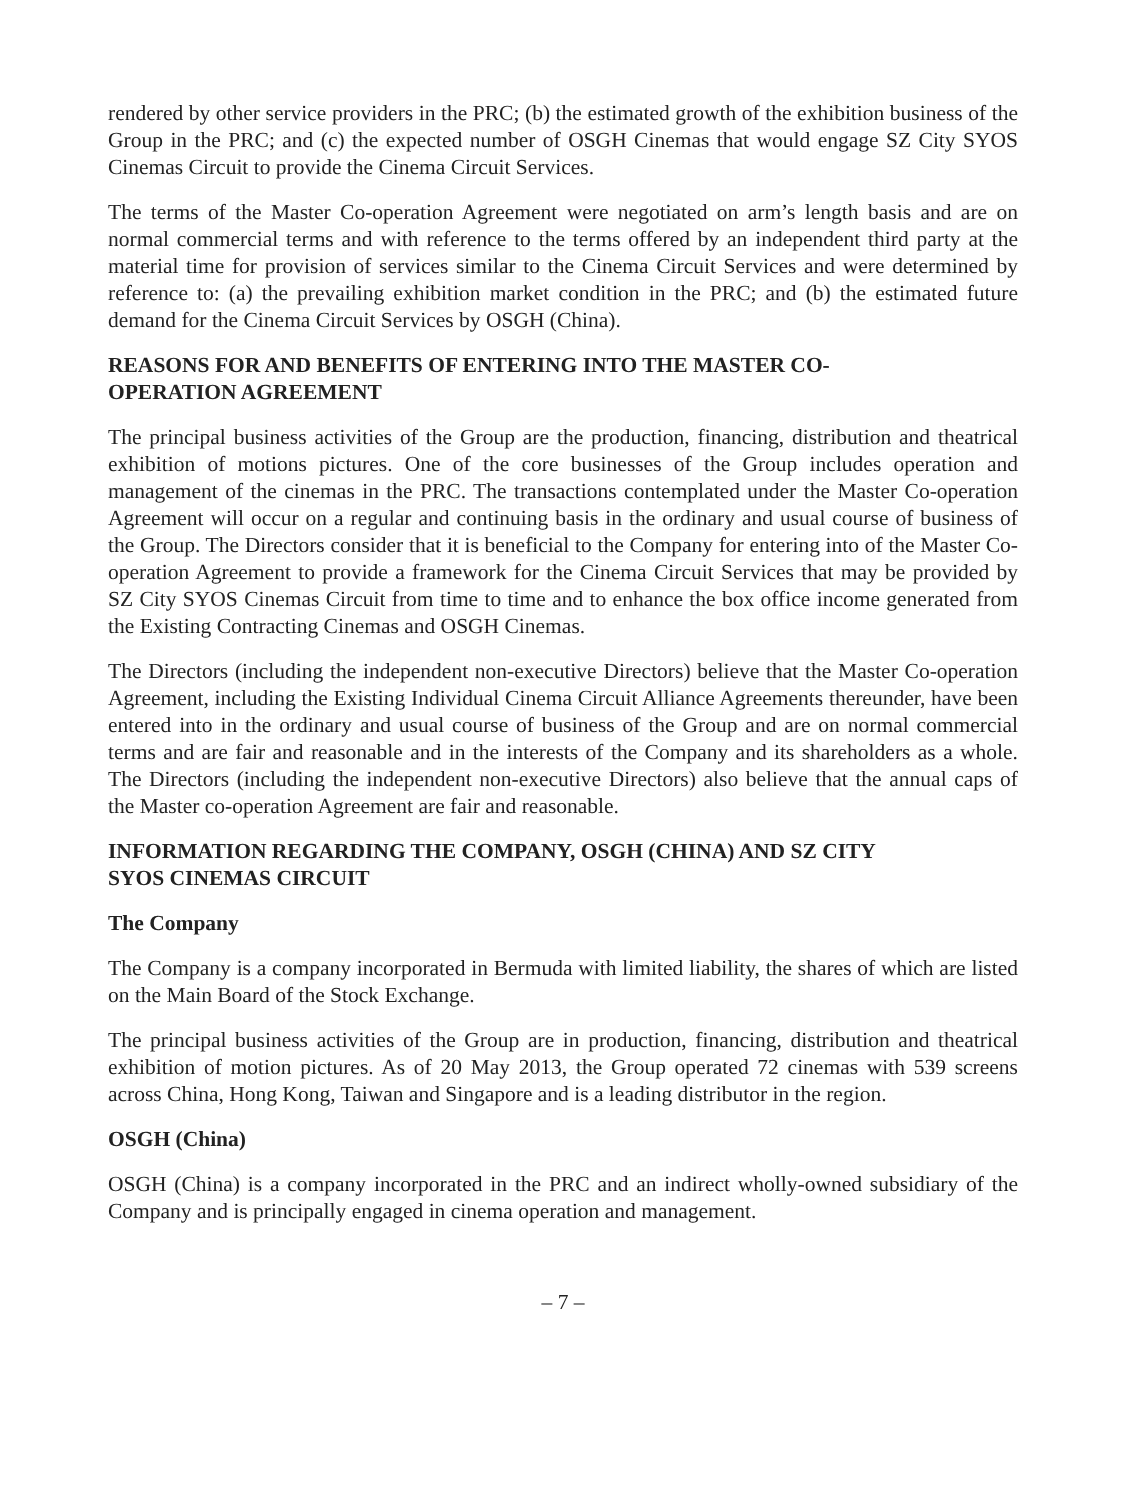rendered by other service providers in the PRC; (b) the estimated growth of the exhibition business of the Group in the PRC; and (c) the expected number of OSGH Cinemas that would engage SZ City SYOS Cinemas Circuit to provide the Cinema Circuit Services.
The terms of the Master Co-operation Agreement were negotiated on arm’s length basis and are on normal commercial terms and with reference to the terms offered by an independent third party at the material time for provision of services similar to the Cinema Circuit Services and were determined by reference to: (a) the prevailing exhibition market condition in the PRC; and (b) the estimated future demand for the Cinema Circuit Services by OSGH (China).
REASONS FOR AND BENEFITS OF ENTERING INTO THE MASTER CO-
OPERATION AGREEMENT
The principal business activities of the Group are the production, financing, distribution and theatrical exhibition of motions pictures. One of the core businesses of the Group includes operation and management of the cinemas in the PRC. The transactions contemplated under the Master Co-operation Agreement will occur on a regular and continuing basis in the ordinary and usual course of business of the Group. The Directors consider that it is beneficial to the Company for entering into of the Master Co-operation Agreement to provide a framework for the Cinema Circuit Services that may be provided by SZ City SYOS Cinemas Circuit from time to time and to enhance the box office income generated from the Existing Contracting Cinemas and OSGH Cinemas.
The Directors (including the independent non-executive Directors) believe that the Master Co-operation Agreement, including the Existing Individual Cinema Circuit Alliance Agreements thereunder, have been entered into in the ordinary and usual course of business of the Group and are on normal commercial terms and are fair and reasonable and in the interests of the Company and its shareholders as a whole. The Directors (including the independent non-executive Directors) also believe that the annual caps of the Master co-operation Agreement are fair and reasonable.
INFORMATION REGARDING THE COMPANY, OSGH (CHINA) AND SZ CITY
SYOS CINEMAS CIRCUIT
The Company
The Company is a company incorporated in Bermuda with limited liability, the shares of which are listed on the Main Board of the Stock Exchange.
The principal business activities of the Group are in production, financing, distribution and theatrical exhibition of motion pictures. As of 20 May 2013, the Group operated 72 cinemas with 539 screens across China, Hong Kong, Taiwan and Singapore and is a leading distributor in the region.
OSGH (China)
OSGH (China) is a company incorporated in the PRC and an indirect wholly-owned subsidiary of the Company and is principally engaged in cinema operation and management.
– 7 –